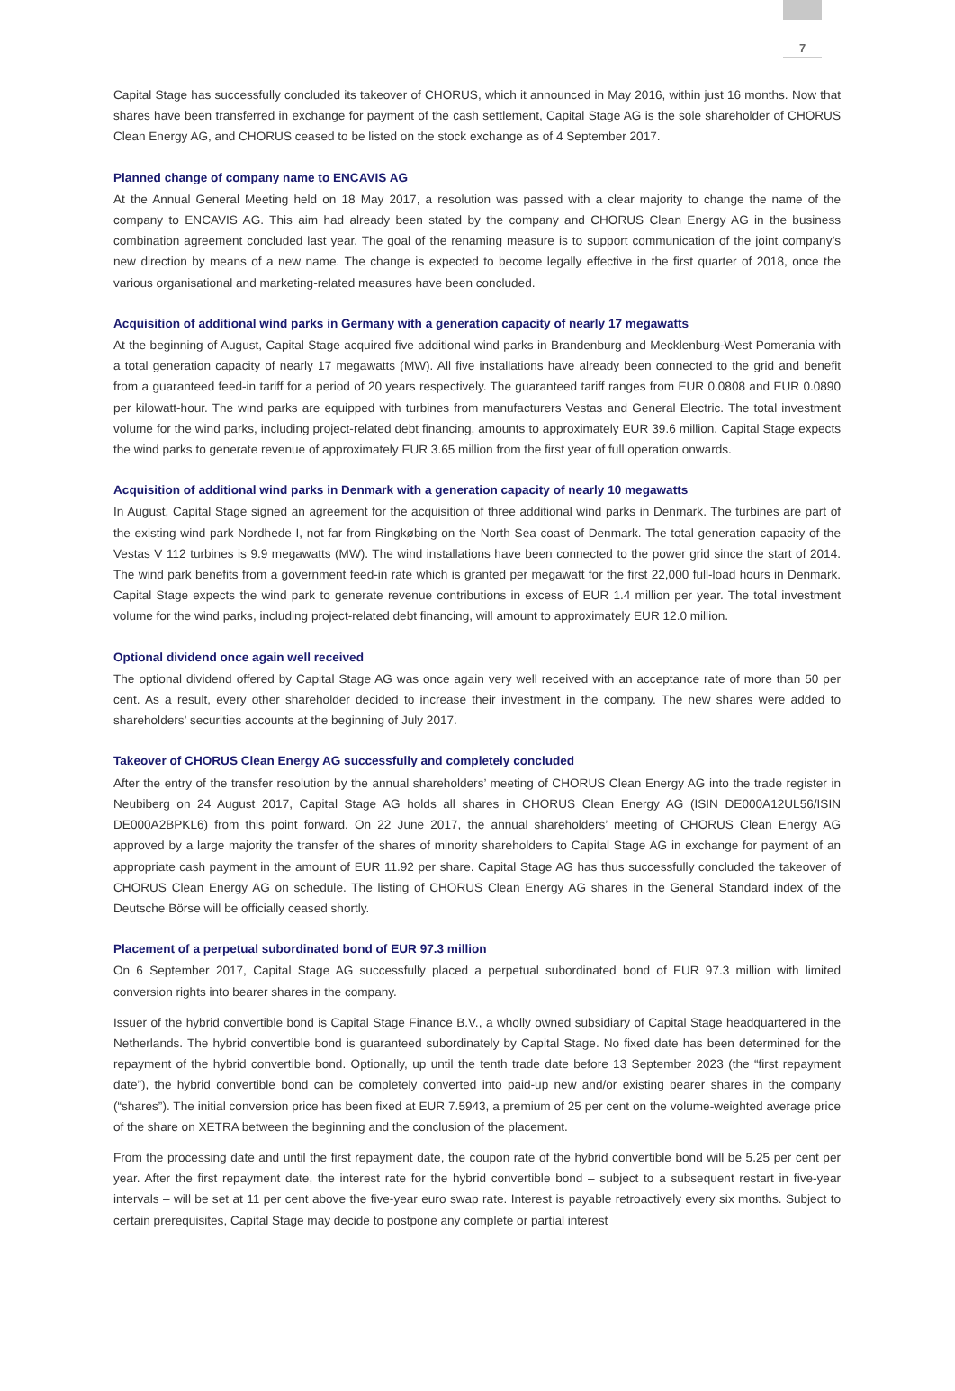7
Capital Stage has successfully concluded its takeover of CHORUS, which it announced in May 2016, within just 16 months. Now that shares have been transferred in exchange for payment of the cash settlement, Capital Stage AG is the sole shareholder of CHORUS Clean Energy AG, and CHORUS ceased to be listed on the stock exchange as of 4 September 2017.
Planned change of company name to ENCAVIS AG
At the Annual General Meeting held on 18 May 2017, a resolution was passed with a clear majority to change the name of the company to ENCAVIS AG. This aim had already been stated by the company and CHORUS Clean Energy AG in the business combination agreement concluded last year. The goal of the renaming measure is to support communication of the joint company’s new direction by means of a new name. The change is expected to become legally effective in the first quarter of 2018, once the various organisational and marketing-related measures have been concluded.
Acquisition of additional wind parks in Germany with a generation capacity of nearly 17 megawatts
At the beginning of August, Capital Stage acquired five additional wind parks in Brandenburg and Mecklenburg-West Pomerania with a total generation capacity of nearly 17 megawatts (MW). All five installations have already been connected to the grid and benefit from a guaranteed feed-in tariff for a period of 20 years respectively. The guaranteed tariff ranges from EUR 0.0808 and EUR 0.0890 per kilowatt-hour. The wind parks are equipped with turbines from manufacturers Vestas and General Electric. The total investment volume for the wind parks, including project-related debt financing, amounts to approximately EUR 39.6 million. Capital Stage expects the wind parks to generate revenue of approximately EUR 3.65 million from the first year of full operation onwards.
Acquisition of additional wind parks in Denmark with a generation capacity of nearly 10 megawatts
In August, Capital Stage signed an agreement for the acquisition of three additional wind parks in Denmark. The turbines are part of the existing wind park Nordhede I, not far from Ringkøbing on the North Sea coast of Denmark. The total generation capacity of the Vestas V 112 turbines is 9.9 megawatts (MW). The wind installations have been connected to the power grid since the start of 2014. The wind park benefits from a government feed-in rate which is granted per megawatt for the first 22,000 full-load hours in Denmark. Capital Stage expects the wind park to generate revenue contributions in excess of EUR 1.4 million per year. The total investment volume for the wind parks, including project-related debt financing, will amount to approximately EUR 12.0 million.
Optional dividend once again well received
The optional dividend offered by Capital Stage AG was once again very well received with an acceptance rate of more than 50 per cent. As a result, every other shareholder decided to increase their investment in the company. The new shares were added to shareholders’ securities accounts at the beginning of July 2017.
Takeover of CHORUS Clean Energy AG successfully and completely concluded
After the entry of the transfer resolution by the annual shareholders’ meeting of CHORUS Clean Energy AG into the trade register in Neubiberg on 24 August 2017, Capital Stage AG holds all shares in CHORUS Clean Energy AG (ISIN DE000A12UL56/ISIN DE000A2BPKL6) from this point forward. On 22 June 2017, the annual shareholders’ meeting of CHORUS Clean Energy AG approved by a large majority the transfer of the shares of minority shareholders to Capital Stage AG in exchange for payment of an appropriate cash payment in the amount of EUR 11.92 per share. Capital Stage AG has thus successfully concluded the takeover of CHORUS Clean Energy AG on schedule. The listing of CHORUS Clean Energy AG shares in the General Standard index of the Deutsche Börse will be officially ceased shortly.
Placement of a perpetual subordinated bond of EUR 97.3 million
On 6 September 2017, Capital Stage AG successfully placed a perpetual subordinated bond of EUR 97.3 million with limited conversion rights into bearer shares in the company.
Issuer of the hybrid convertible bond is Capital Stage Finance B.V., a wholly owned subsidiary of Capital Stage headquartered in the Netherlands. The hybrid convertible bond is guaranteed subordinately by Capital Stage. No fixed date has been determined for the repayment of the hybrid convertible bond. Optionally, up until the tenth trade date before 13 September 2023 (the “first repayment date”), the hybrid convertible bond can be completely converted into paid-up new and/or existing bearer shares in the company (“shares”). The initial conversion price has been fixed at EUR 7.5943, a premium of 25 per cent on the volume-weighted average price of the share on XETRA between the beginning and the conclusion of the placement.
From the processing date and until the first repayment date, the coupon rate of the hybrid convertible bond will be 5.25 per cent per year. After the first repayment date, the interest rate for the hybrid convertible bond – subject to a subsequent restart in five-year intervals – will be set at 11 per cent above the five-year euro swap rate. Interest is payable retroactively every six months. Subject to certain prerequisites, Capital Stage may decide to postpone any complete or partial interest